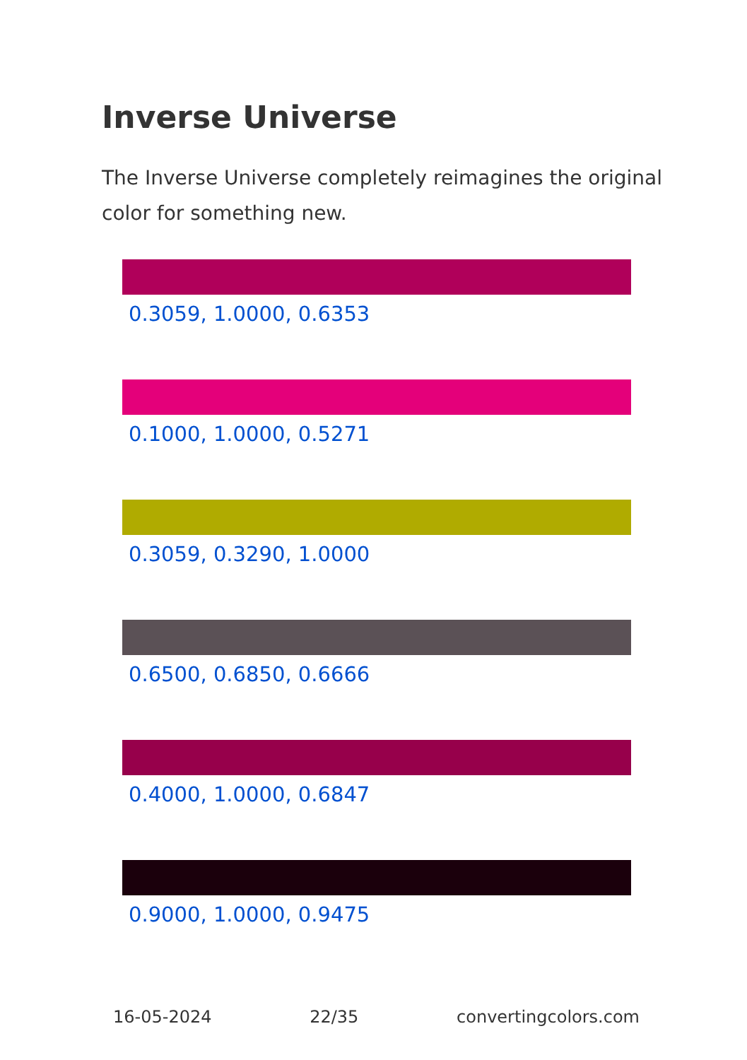Inverse Universe
The Inverse Universe completely reimagines the original color for something new.
0.3059, 1.0000, 0.6353
0.1000, 1.0000, 0.5271
0.3059, 0.3290, 1.0000
0.6500, 0.6850, 0.6666
0.4000, 1.0000, 0.6847
0.9000, 1.0000, 0.9475
16-05-2024 22/35 convertingcolors.com